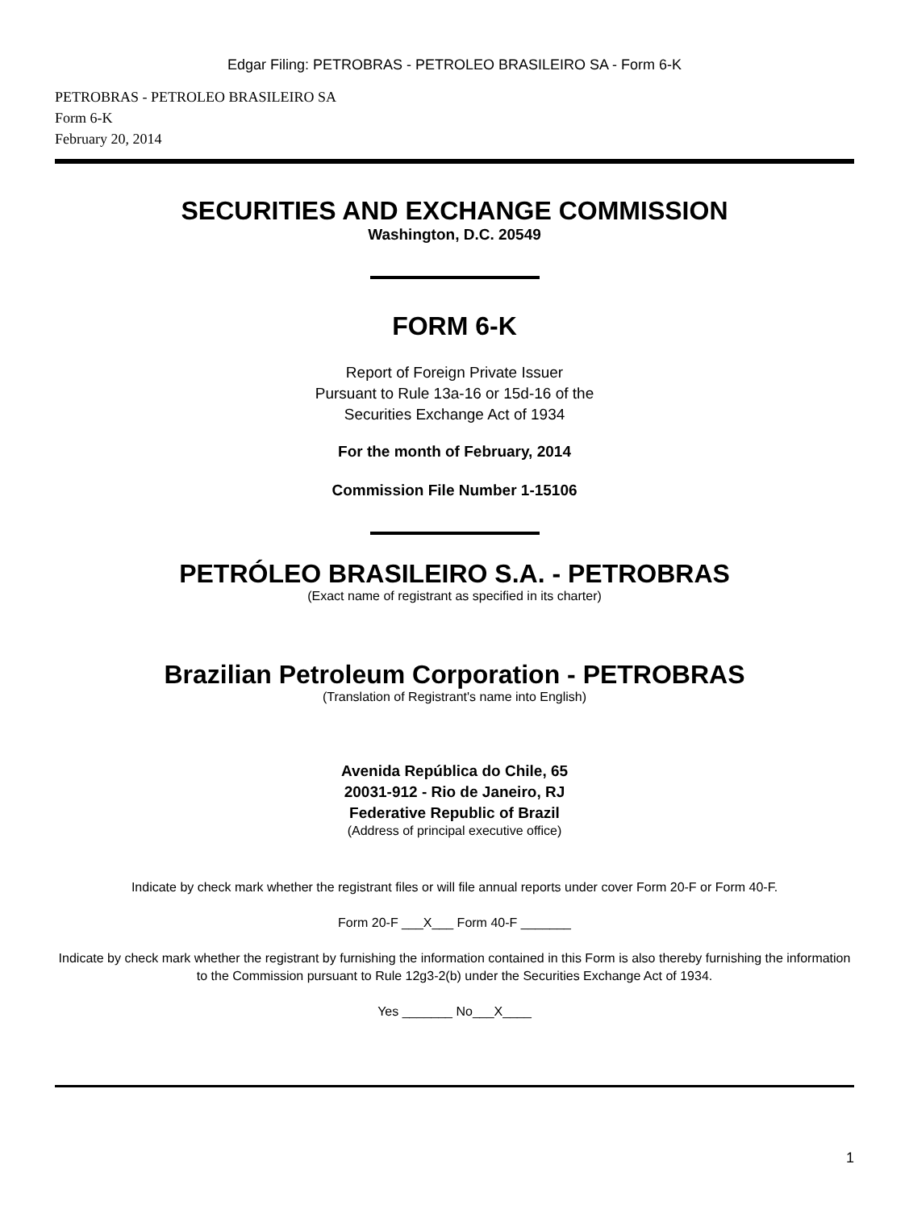Edgar Filing: PETROBRAS - PETROLEO BRASILEIRO SA - Form 6-K
PETROBRAS - PETROLEO BRASILEIRO SA
Form 6-K
February 20, 2014
SECURITIES AND EXCHANGE COMMISSION
Washington, D.C. 20549
FORM 6-K
Report of Foreign Private Issuer
Pursuant to Rule 13a-16 or 15d-16 of the
Securities Exchange Act of 1934
For the month of February, 2014
Commission File Number 1-15106
PETRÓLEO BRASILEIRO S.A. - PETROBRAS
(Exact name of registrant as specified in its charter)
Brazilian Petroleum Corporation - PETROBRAS
(Translation of Registrant's name into English)
Avenida República do Chile, 65
20031-912 - Rio de Janeiro, RJ
Federative Republic of Brazil
(Address of principal executive office)
Indicate by check mark whether the registrant files or will file annual reports under cover Form 20-F or Form 40-F.
Form 20-F ___X___ Form 40-F _______
Indicate by check mark whether the registrant by furnishing the information contained in this Form is also thereby furnishing the information to the Commission pursuant to Rule 12g3-2(b) under the Securities Exchange Act of 1934.
Yes _______ No___X____
1